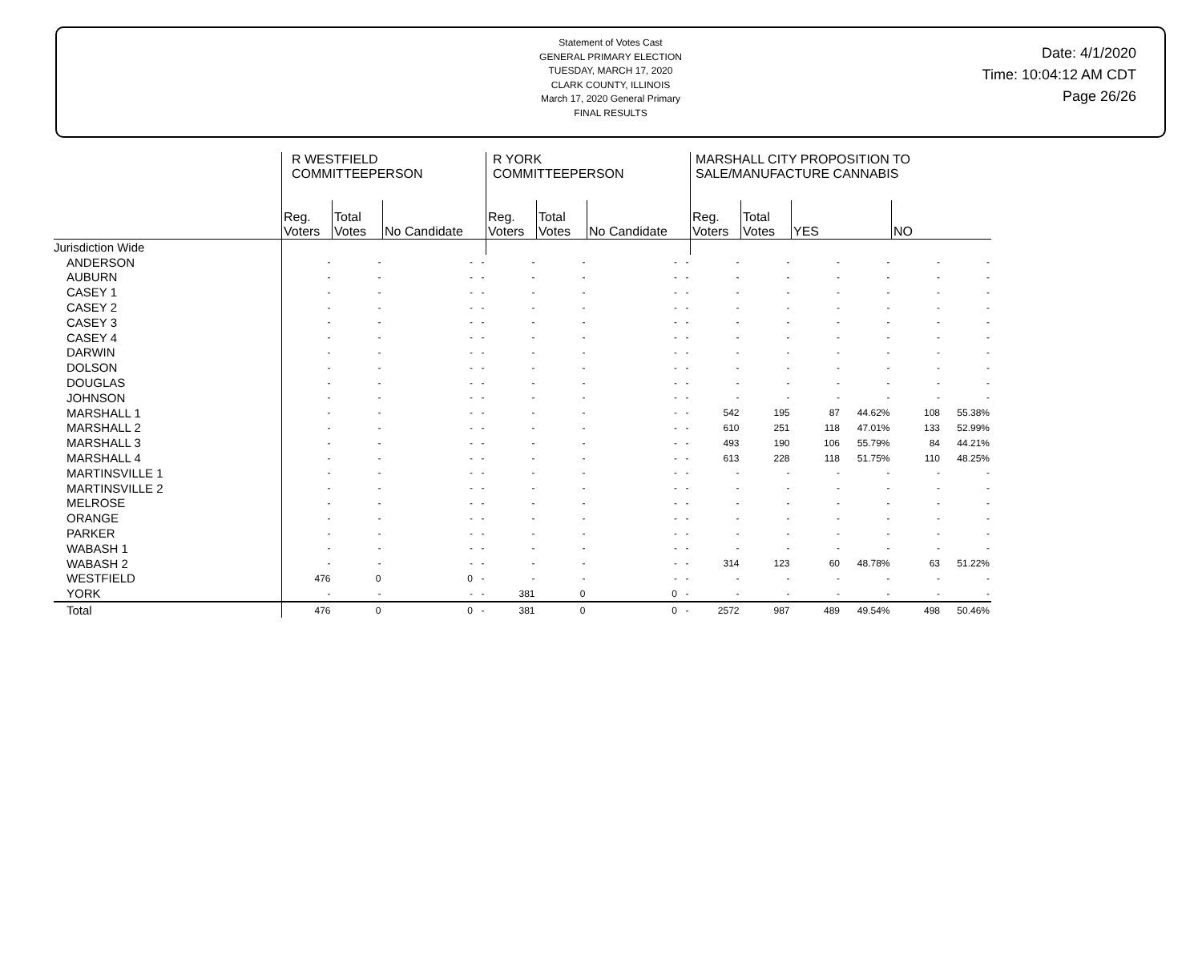Statement of Votes Cast
GENERAL PRIMARY ELECTION
TUESDAY, MARCH 17, 2020
CLARK COUNTY, ILLINOIS
March 17, 2020 General Primary
FINAL RESULTS
Date: 4/1/2020
Time: 10:04:12 AM CDT
Page 26/26
| | R WESTFIELD COMMITTEEPERSON | | | | R YORK COMMITTEEPERSON | | | | MARSHALL CITY PROPOSITION TO SALE/MANUFACTURE CANNABIS | | | | | |
| --- | --- | --- | --- | --- | --- | --- | --- | --- | --- | --- | --- | --- | --- | --- |
| | Reg. Voters | Total Votes | No Candidate | | Reg. Voters | Total Votes | No Candidate | | Reg. Voters | Total Votes | YES | | NO | |
| Jurisdiction Wide | | | | | | | | | | | | | | |
| ANDERSON | - | - | - | - | - | - | - | - | - | - | - | - | - | - |
| AUBURN | - | - | - | - | - | - | - | - | - | - | - | - | - | - |
| CASEY 1 | - | - | - | - | - | - | - | - | - | - | - | - | - | - |
| CASEY 2 | - | - | - | - | - | - | - | - | - | - | - | - | - | - |
| CASEY 3 | - | - | - | - | - | - | - | - | - | - | - | - | - | - |
| CASEY 4 | - | - | - | - | - | - | - | - | - | - | - | - | - | - |
| DARWIN | - | - | - | - | - | - | - | - | - | - | - | - | - | - |
| DOLSON | - | - | - | - | - | - | - | - | - | - | - | - | - | - |
| DOUGLAS | - | - | - | - | - | - | - | - | - | - | - | - | - | - |
| JOHNSON | - | - | - | - | - | - | - | - | - | - | - | - | - | - |
| MARSHALL 1 | - | - | - | - | - | - | - | - | 542 | 195 | 87 | 44.62% | 108 | 55.38% |
| MARSHALL 2 | - | - | - | - | - | - | - | - | 610 | 251 | 118 | 47.01% | 133 | 52.99% |
| MARSHALL 3 | - | - | - | - | - | - | - | - | 493 | 190 | 106 | 55.79% | 84 | 44.21% |
| MARSHALL 4 | - | - | - | - | - | - | - | - | 613 | 228 | 118 | 51.75% | 110 | 48.25% |
| MARTINSVILLE 1 | - | - | - | - | - | - | - | - | - | - | - | - | - | - |
| MARTINSVILLE 2 | - | - | - | - | - | - | - | - | - | - | - | - | - | - |
| MELROSE | - | - | - | - | - | - | - | - | - | - | - | - | - | - |
| ORANGE | - | - | - | - | - | - | - | - | - | - | - | - | - | - |
| PARKER | - | - | - | - | - | - | - | - | - | - | - | - | - | - |
| WABASH 1 | - | - | - | - | - | - | - | - | - | - | - | - | - | - |
| WABASH 2 | - | - | - | - | - | - | - | - | 314 | 123 | 60 | 48.78% | 63 | 51.22% |
| WESTFIELD | 476 | 0 | 0 | - | - | - | - | - | - | - | - | - | - | - |
| YORK | - | - | - | - | 381 | 0 | 0 | - | - | - | - | - | - | - |
| Total | 476 | 0 | 0 | - | 381 | 0 | 0 | - | 2572 | 987 | 489 | 49.54% | 498 | 50.46% |